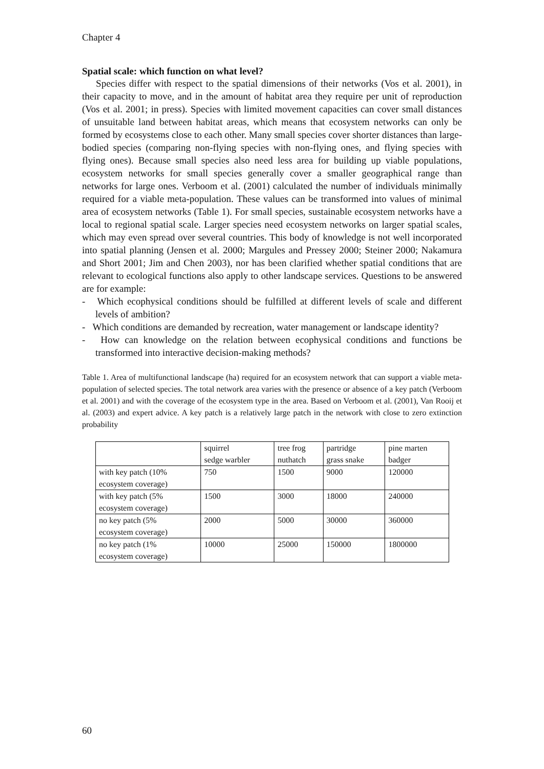Chapter 4
Spatial scale: which function on what level?
Species differ with respect to the spatial dimensions of their networks (Vos et al. 2001), in their capacity to move, and in the amount of habitat area they require per unit of reproduction (Vos et al. 2001; in press). Species with limited movement capacities can cover small distances of unsuitable land between habitat areas, which means that ecosystem networks can only be formed by ecosystems close to each other. Many small species cover shorter distances than large-bodied species (comparing non-flying species with non-flying ones, and flying species with flying ones). Because small species also need less area for building up viable populations, ecosystem networks for small species generally cover a smaller geographical range than networks for large ones. Verboom et al. (2001) calculated the number of individuals minimally required for a viable meta-population. These values can be transformed into values of minimal area of ecosystem networks (Table 1). For small species, sustainable ecosystem networks have a local to regional spatial scale. Larger species need ecosystem networks on larger spatial scales, which may even spread over several countries. This body of knowledge is not well incorporated into spatial planning (Jensen et al. 2000; Margules and Pressey 2000; Steiner 2000; Nakamura and Short 2001; Jim and Chen 2003), nor has been clarified whether spatial conditions that are relevant to ecological functions also apply to other landscape services. Questions to be answered are for example:
- Which ecophysical conditions should be fulfilled at different levels of scale and different levels of ambition?
- Which conditions are demanded by recreation, water management or landscape identity?
- How can knowledge on the relation between ecophysical conditions and functions be transformed into interactive decision-making methods?
Table 1. Area of multifunctional landscape (ha) required for an ecosystem network that can support a viable meta-population of selected species. The total network area varies with the presence or absence of a key patch (Verboom et al. 2001) and with the coverage of the ecosystem type in the area. Based on Verboom et al. (2001), Van Rooij et al. (2003) and expert advice. A key patch is a relatively large patch in the network with close to zero extinction probability
| | squirrel sedge warbler | tree frog nuthatch | partridge grass snake | pine marten badger |
| with key patch (10% ecosystem coverage) | 750 | 1500 | 9000 | 120000 |
| with key patch (5% ecosystem coverage) | 1500 | 3000 | 18000 | 240000 |
| no key patch (5% ecosystem coverage) | 2000 | 5000 | 30000 | 360000 |
| no key patch (1% ecosystem coverage) | 10000 | 25000 | 150000 | 1800000 |
60